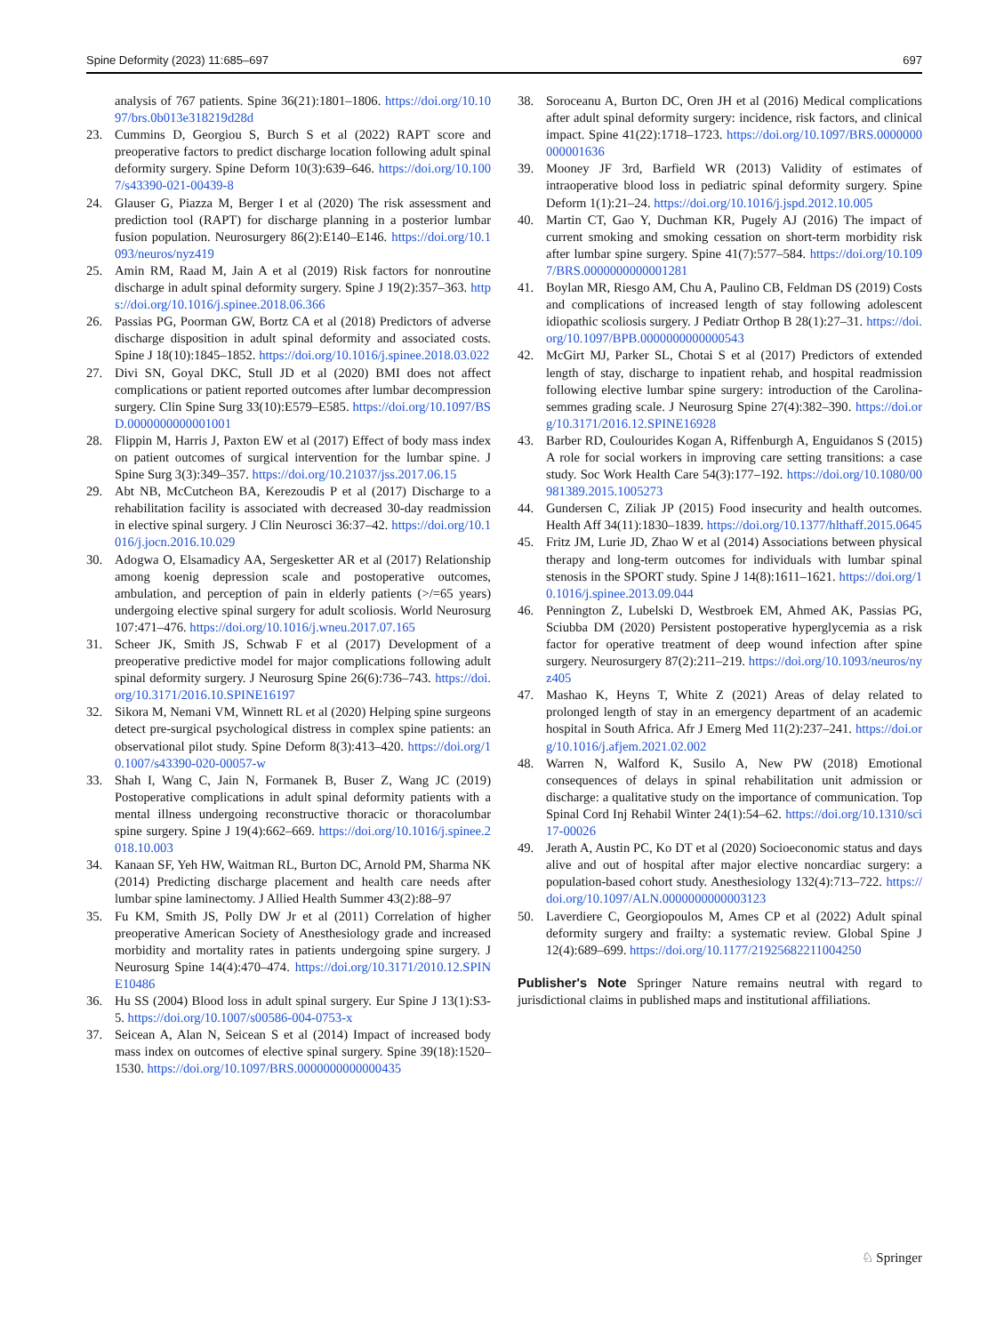Spine Deformity (2023) 11:685–697 697
analysis of 767 patients. Spine 36(21):1801–1806. https://doi.org/10.1097/brs.0b013e318219d28d
23. Cummins D, Georgiou S, Burch S et al (2022) RAPT score and preoperative factors to predict discharge location following adult spinal deformity surgery. Spine Deform 10(3):639–646. https://doi.org/10.1007/s43390-021-00439-8
24. Glauser G, Piazza M, Berger I et al (2020) The risk assessment and prediction tool (RAPT) for discharge planning in a posterior lumbar fusion population. Neurosurgery 86(2):E140–E146. https://doi.org/10.1093/neuros/nyz419
25. Amin RM, Raad M, Jain A et al (2019) Risk factors for nonroutine discharge in adult spinal deformity surgery. Spine J 19(2):357–363. https://doi.org/10.1016/j.spinee.2018.06.366
26. Passias PG, Poorman GW, Bortz CA et al (2018) Predictors of adverse discharge disposition in adult spinal deformity and associated costs. Spine J 18(10):1845–1852. https://doi.org/10.1016/j.spinee.2018.03.022
27. Divi SN, Goyal DKC, Stull JD et al (2020) BMI does not affect complications or patient reported outcomes after lumbar decompression surgery. Clin Spine Surg 33(10):E579–E585. https://doi.org/10.1097/BSD.0000000000001001
28. Flippin M, Harris J, Paxton EW et al (2017) Effect of body mass index on patient outcomes of surgical intervention for the lumbar spine. J Spine Surg 3(3):349–357. https://doi.org/10.21037/jss.2017.06.15
29. Abt NB, McCutcheon BA, Kerezoudis P et al (2017) Discharge to a rehabilitation facility is associated with decreased 30-day readmission in elective spinal surgery. J Clin Neurosci 36:37–42. https://doi.org/10.1016/j.jocn.2016.10.029
30. Adogwa O, Elsamadicy AA, Sergesketter AR et al (2017) Relationship among koenig depression scale and postoperative outcomes, ambulation, and perception of pain in elderly patients (>/=65 years) undergoing elective spinal surgery for adult scoliosis. World Neurosurg 107:471–476. https://doi.org/10.1016/j.wneu.2017.07.165
31. Scheer JK, Smith JS, Schwab F et al (2017) Development of a preoperative predictive model for major complications following adult spinal deformity surgery. J Neurosurg Spine 26(6):736–743. https://doi.org/10.3171/2016.10.SPINE16197
32. Sikora M, Nemani VM, Winnett RL et al (2020) Helping spine surgeons detect pre-surgical psychological distress in complex spine patients: an observational pilot study. Spine Deform 8(3):413–420. https://doi.org/10.1007/s43390-020-00057-w
33. Shah I, Wang C, Jain N, Formanek B, Buser Z, Wang JC (2019) Postoperative complications in adult spinal deformity patients with a mental illness undergoing reconstructive thoracic or thoracolumbar spine surgery. Spine J 19(4):662–669. https://doi.org/10.1016/j.spinee.2018.10.003
34. Kanaan SF, Yeh HW, Waitman RL, Burton DC, Arnold PM, Sharma NK (2014) Predicting discharge placement and health care needs after lumbar spine laminectomy. J Allied Health Summer 43(2):88–97
35. Fu KM, Smith JS, Polly DW Jr et al (2011) Correlation of higher preoperative American Society of Anesthesiology grade and increased morbidity and mortality rates in patients undergoing spine surgery. J Neurosurg Spine 14(4):470–474. https://doi.org/10.3171/2010.12.SPINE10486
36. Hu SS (2004) Blood loss in adult spinal surgery. Eur Spine J 13(1):S3-5. https://doi.org/10.1007/s00586-004-0753-x
37. Seicean A, Alan N, Seicean S et al (2014) Impact of increased body mass index on outcomes of elective spinal surgery. Spine 39(18):1520–1530. https://doi.org/10.1097/BRS.0000000000000435
38. Soroceanu A, Burton DC, Oren JH et al (2016) Medical complications after adult spinal deformity surgery: incidence, risk factors, and clinical impact. Spine 41(22):1718–1723. https://doi.org/10.1097/BRS.0000000000001636
39. Mooney JF 3rd, Barfield WR (2013) Validity of estimates of intraoperative blood loss in pediatric spinal deformity surgery. Spine Deform 1(1):21–24. https://doi.org/10.1016/j.jspd.2012.10.005
40. Martin CT, Gao Y, Duchman KR, Pugely AJ (2016) The impact of current smoking and smoking cessation on short-term morbidity risk after lumbar spine surgery. Spine 41(7):577–584. https://doi.org/10.1097/BRS.0000000000001281
41. Boylan MR, Riesgo AM, Chu A, Paulino CB, Feldman DS (2019) Costs and complications of increased length of stay following adolescent idiopathic scoliosis surgery. J Pediatr Orthop B 28(1):27–31. https://doi.org/10.1097/BPB.0000000000000543
42. McGirt MJ, Parker SL, Chotai S et al (2017) Predictors of extended length of stay, discharge to inpatient rehab, and hospital readmission following elective lumbar spine surgery: introduction of the Carolina-semmes grading scale. J Neurosurg Spine 27(4):382–390. https://doi.org/10.3171/2016.12.SPINE16928
43. Barber RD, Coulourides Kogan A, Riffenburgh A, Enguidanos S (2015) A role for social workers in improving care setting transitions: a case study. Soc Work Health Care 54(3):177–192. https://doi.org/10.1080/00981389.2015.1005273
44. Gundersen C, Ziliak JP (2015) Food insecurity and health outcomes. Health Aff 34(11):1830–1839. https://doi.org/10.1377/hlthaff.2015.0645
45. Fritz JM, Lurie JD, Zhao W et al (2014) Associations between physical therapy and long-term outcomes for individuals with lumbar spinal stenosis in the SPORT study. Spine J 14(8):1611–1621. https://doi.org/10.1016/j.spinee.2013.09.044
46. Pennington Z, Lubelski D, Westbroek EM, Ahmed AK, Passias PG, Sciubba DM (2020) Persistent postoperative hyperglycemia as a risk factor for operative treatment of deep wound infection after spine surgery. Neurosurgery 87(2):211–219. https://doi.org/10.1093/neuros/nyz405
47. Mashao K, Heyns T, White Z (2021) Areas of delay related to prolonged length of stay in an emergency department of an academic hospital in South Africa. Afr J Emerg Med 11(2):237–241. https://doi.org/10.1016/j.afjem.2021.02.002
48. Warren N, Walford K, Susilo A, New PW (2018) Emotional consequences of delays in spinal rehabilitation unit admission or discharge: a qualitative study on the importance of communication. Top Spinal Cord Inj Rehabil Winter 24(1):54–62. https://doi.org/10.1310/sci17-00026
49. Jerath A, Austin PC, Ko DT et al (2020) Socioeconomic status and days alive and out of hospital after major elective noncardiac surgery: a population-based cohort study. Anesthesiology 132(4):713–722. https://doi.org/10.1097/ALN.0000000000003123
50. Laverdiere C, Georgiopoulos M, Ames CP et al (2022) Adult spinal deformity surgery and frailty: a systematic review. Global Spine J 12(4):689–699. https://doi.org/10.1177/21925682211004250
Publisher's Note Springer Nature remains neutral with regard to jurisdictional claims in published maps and institutional affiliations.
♘ Springer